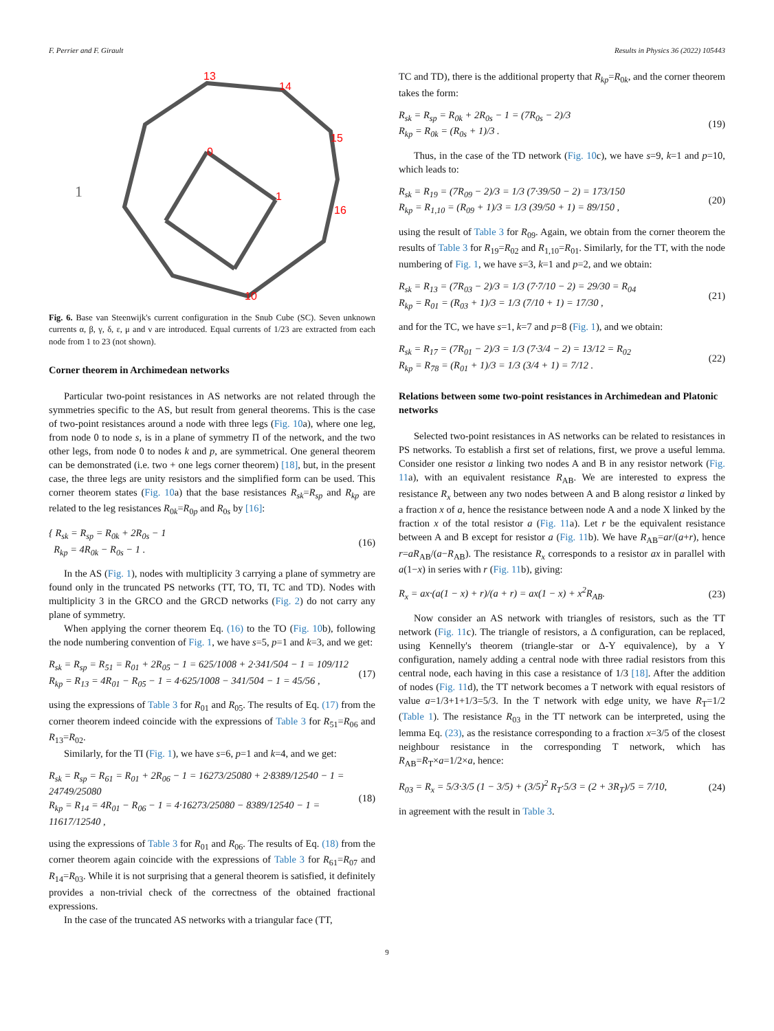F. Perrier and F. Girault Results in Physics 36 (2022) 105443
13
14
15
16
10
0
1
1
Fig. 6. Base van Steenwijk's current configuration in the Snub Cube (SC). Seven unknown currents α, β, γ, δ, ε, μ and ν are introduced. Equal currents of 1/23 are extracted from each node from 1 to 23 (not shown).
Corner theorem in Archimedean networks
Particular two-point resistances in AS networks are not related through the symmetries specific to the AS, but result from general theorems. This is the case of two-point resistances around a node with three legs (Fig. 10a), where one leg, from node 0 to node s, is in a plane of symmetry Π of the network, and the two other legs, from node 0 to nodes k and p, are symmetrical. One general theorem can be demonstrated (i.e. two + one legs corner theorem) [18], but, in the present case, the three legs are unity resistors and the simplified form can be used. This corner theorem states (Fig. 10a) that the base resistances R<sub>sk</sub>=R<sub>sp</sub> and R<sub>kp</sub> are related to the leg resistances R<sub>0k</sub>=R<sub>0p</sub> and R<sub>0s</sub> by [16]:
{ R<sub>sk</sub> = R<sub>sp</sub> = R<sub>0k</sub> + 2R<sub>0s</sub> − 1
R<sub>kp</sub> = 4R<sub>0k</sub> − R<sub>0s</sub> − 1 .
(16)
In the AS (Fig. 1), nodes with multiplicity 3 carrying a plane of symmetry are found only in the truncated PS networks (TT, TO, TI, TC and TD). Nodes with multiplicity 3 in the GRCO and the GRCD networks (Fig. 2) do not carry any plane of symmetry.
When applying the corner theorem Eq. (16) to the TO (Fig. 10b), following the node numbering convention of Fig. 1, we have s=5, p=1 and k=3, and we get:
R<sub>sk</sub> = R<sub>sp</sub> = R<sub>51</sub> = R<sub>01</sub> + 2R<sub>05</sub> − 1 = 625/1008 + 2·341/504 − 1 = 109/112
R<sub>kp</sub> = R<sub>13</sub> = 4R<sub>01</sub> − R<sub>05</sub> − 1 = 4·625/1008 − 341/504 − 1 = 45/56 ,
(17)
using the expressions of Table 3 for R<sub>01</sub> and R<sub>05</sub>. The results of Eq. (17) from the corner theorem indeed coincide with the expressions of Table 3 for R<sub>51</sub>=R<sub>06</sub> and R<sub>13</sub>=R<sub>02</sub>.
Similarly, for the TI (Fig. 1), we have s=6, p=1 and k=4, and we get:
R<sub>sk</sub> = R<sub>sp</sub> = R<sub>61</sub> = R<sub>01</sub> + 2R<sub>06</sub> − 1 = 16273/25080 + 2·8389/12540 − 1 = 24749/25080
R<sub>kp</sub> = R<sub>14</sub> = 4R<sub>01</sub> − R<sub>06</sub> − 1 = 4·16273/25080 − 8389/12540 − 1 = 11617/12540 ,
(18)
using the expressions of Table 3 for R<sub>01</sub> and R<sub>06</sub>. The results of Eq. (18) from the corner theorem again coincide with the expressions of Table 3 for R<sub>61</sub>=R<sub>07</sub> and R<sub>14</sub>=R<sub>03</sub>. While it is not surprising that a general theorem is satisfied, it definitely provides a non-trivial check of the correctness of the obtained fractional expressions.
In the case of the truncated AS networks with a triangular face (TT,
TC and TD), there is the additional property that R<sub>kp</sub>=R<sub>0k</sub>, and the corner theorem takes the form:
R<sub>sk</sub> = R<sub>sp</sub> = R<sub>0k</sub> + 2R<sub>0s</sub> − 1 = (7R<sub>0s</sub> − 2)/3
R<sub>kp</sub> = R<sub>0k</sub> = (R<sub>0s</sub> + 1)/3 .
(19)
Thus, in the case of the TD network (Fig. 10c), we have s=9, k=1 and p=10, which leads to:
R<sub>sk</sub> = R<sub>19</sub> = (7R<sub>09</sub> − 2)/3 = 1/3 (7·39/50 − 2) = 173/150
R<sub>kp</sub> = R<sub>1,10</sub> = (R<sub>09</sub> + 1)/3 = 1/3 (39/50 + 1) = 89/150 ,
(20)
using the result of Table 3 for R<sub>09</sub>. Again, we obtain from the corner theorem the results of Table 3 for R<sub>19</sub>=R<sub>02</sub> and R<sub>1,10</sub>=R<sub>01</sub>. Similarly, for the TT, with the node numbering of Fig. 1, we have s=3, k=1 and p=2, and we obtain:
R<sub>sk</sub> = R<sub>13</sub> = (7R<sub>03</sub> − 2)/3 = 1/3 (7·7/10 − 2) = 29/30 = R<sub>04</sub>
R<sub>kp</sub> = R<sub>01</sub> = (R<sub>03</sub> + 1)/3 = 1/3 (7/10 + 1) = 17/30 ,
(21)
and for the TC, we have s=1, k=7 and p=8 (Fig. 1), and we obtain:
R<sub>sk</sub> = R<sub>17</sub> = (7R<sub>01</sub> − 2)/3 = 1/3 (7·3/4 − 2) = 13/12 = R<sub>02</sub>
R<sub>kp</sub> = R<sub>78</sub> = (R<sub>01</sub> + 1)/3 = 1/3 (3/4 + 1) = 7/12 .
(22)
Relations between some two-point resistances in Archimedean and Platonic networks
Selected two-point resistances in AS networks can be related to resistances in PS networks. To establish a first set of relations, first, we prove a useful lemma. Consider one resistor a linking two nodes A and B in any resistor network (Fig. 11a), with an equivalent resistance R<sub>AB</sub>. We are interested to express the resistance R<sub>x</sub> between any two nodes between A and B along resistor a linked by a fraction x of a, hence the resistance between node A and a node X linked by the fraction x of the total resistor a (Fig. 11a). Let r be the equivalent resistance between A and B except for resistor a (Fig. 11b). We have R<sub>AB</sub>=ar/(a+r), hence r=aR<sub>AB</sub>/(a−R<sub>AB</sub>). The resistance R<sub>x</sub> corresponds to a resistor ax in parallel with a(1−x) in series with r (Fig. 11b), giving:
R<sub>x</sub> = ax·(a(1 − x) + r)/(a + r) = ax(1 − x) + x<sup>2</sup>R<sub>AB</sub>.
(23)
Now consider an AS network with triangles of resistors, such as the TT network (Fig. 11c). The triangle of resistors, a Δ configuration, can be replaced, using Kennelly's theorem (triangle-star or Δ-Y equivalence), by a Y configuration, namely adding a central node with three radial resistors from this central node, each having in this case a resistance of 1/3 [18]. After the addition of nodes (Fig. 11d), the TT network becomes a T network with equal resistors of value a=1/3+1+1/3=5/3. In the T network with edge unity, we have R<sub>T</sub>=1/2 (Table 1). The resistance R<sub>03</sub> in the TT network can be interpreted, using the lemma Eq. (23), as the resistance corresponding to a fraction x=3/5 of the closest neighbour resistance in the corresponding T network, which has R<sub>AB</sub>=R<sub>T</sub>×a=1/2×a, hence:
R<sub>03</sub> = R<sub>x</sub> = 5/3·3/5 (1 − 3/5) + (3/5)<sup>2</sup> R<sub>T</sub>·5/3 = (2 + 3R<sub>T</sub>)/5 = 7/10,
(24)
in agreement with the result in Table 3.
9